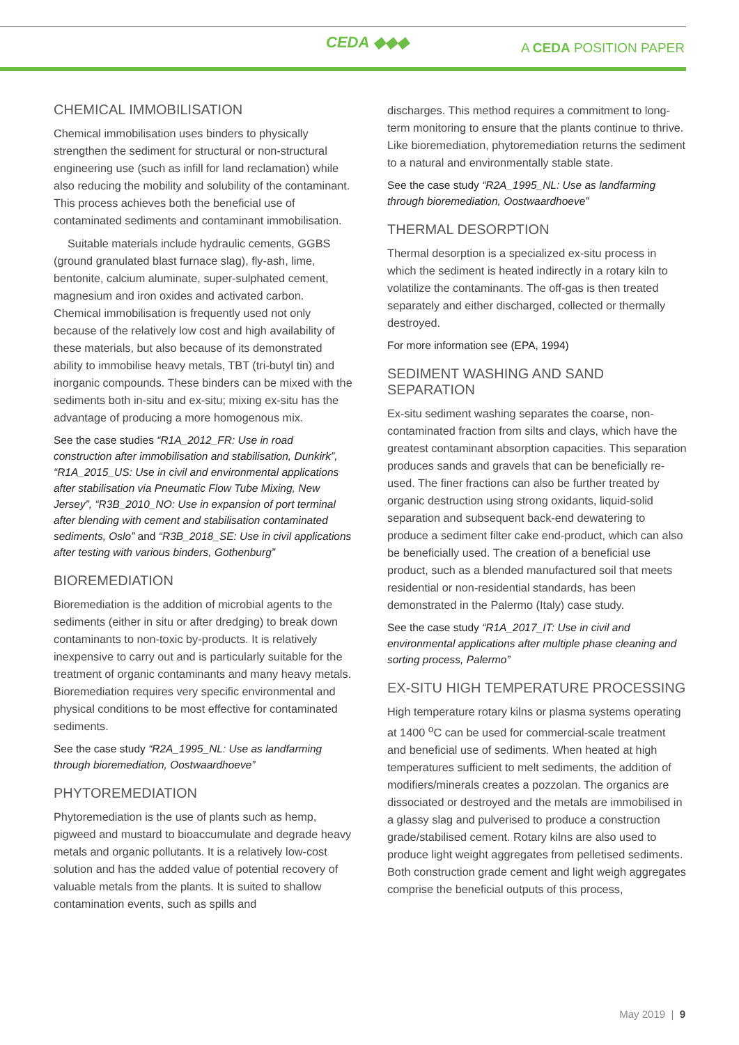CEDA ◆◆◆ A CEDA POSITION PAPER
CHEMICAL IMMOBILISATION
Chemical immobilisation uses binders to physically strengthen the sediment for structural or non-structural engineering use (such as infill for land reclamation) while also reducing the mobility and solubility of the contaminant. This process achieves both the beneficial use of contaminated sediments and contaminant immobilisation.
Suitable materials include hydraulic cements, GGBS (ground granulated blast furnace slag), fly-ash, lime, bentonite, calcium aluminate, super-sulphated cement, magnesium and iron oxides and activated carbon. Chemical immobilisation is frequently used not only because of the relatively low cost and high availability of these materials, but also because of its demonstrated ability to immobilise heavy metals, TBT (tri-butyl tin) and inorganic compounds. These binders can be mixed with the sediments both in-situ and ex-situ; mixing ex-situ has the advantage of producing a more homogenous mix.
See the case studies “R1A_2012_FR: Use in road construction after immobilisation and stabilisation, Dunkirk”, “R1A_2015_US: Use in civil and environmental applications after stabilisation via Pneumatic Flow Tube Mixing, New Jersey”, “R3B_2010_NO: Use in expansion of port terminal after blending with cement and stabilisation contaminated sediments, Oslo” and “R3B_2018_SE: Use in civil applications after testing with various binders, Gothenburg”
BIOREMEDIATION
Bioremediation is the addition of microbial agents to the sediments (either in situ or after dredging) to break down contaminants to non-toxic by-products. It is relatively inexpensive to carry out and is particularly suitable for the treatment of organic contaminants and many heavy metals. Bioremediation requires very specific environmental and physical conditions to be most effective for contaminated sediments.
See the case study “R2A_1995_NL: Use as landfarming through bioremediation, Oostwaardhoeve”
PHYTOREMEDIATION
Phytoremediation is the use of plants such as hemp, pigweed and mustard to bioaccumulate and degrade heavy metals and organic pollutants. It is a relatively low-cost solution and has the added value of potential recovery of valuable metals from the plants. It is suited to shallow contamination events, such as spills and
discharges. This method requires a commitment to long-term monitoring to ensure that the plants continue to thrive. Like bioremediation, phytoremediation returns the sediment to a natural and environmentally stable state.
See the case study “R2A_1995_NL: Use as landfarming through bioremediation, Oostwaardhoeve”
THERMAL DESORPTION
Thermal desorption is a specialized ex-situ process in which the sediment is heated indirectly in a rotary kiln to volatilize the contaminants. The off-gas is then treated separately and either discharged, collected or thermally destroyed.
For more information see (EPA, 1994)
SEDIMENT WASHING AND SAND SEPARATION
Ex-situ sediment washing separates the coarse, non-contaminated fraction from silts and clays, which have the greatest contaminant absorption capacities. This separation produces sands and gravels that can be beneficially re-used. The finer fractions can also be further treated by organic destruction using strong oxidants, liquid-solid separation and subsequent back-end dewatering to produce a sediment filter cake end-product, which can also be beneficially used. The creation of a beneficial use product, such as a blended manufactured soil that meets residential or non-residential standards, has been demonstrated in the Palermo (Italy) case study.
See the case study “R1A_2017_IT: Use in civil and environmental applications after multiple phase cleaning and sorting process, Palermo”
EX-SITU HIGH TEMPERATURE PROCESSING
High temperature rotary kilns or plasma systems operating at 1400 <sup>o</sup>C can be used for commercial-scale treatment and beneficial use of sediments. When heated at high temperatures sufficient to melt sediments, the addition of modifiers/minerals creates a pozzolan. The organics are dissociated or destroyed and the metals are immobilised in a glassy slag and pulverised to produce a construction grade/stabilised cement. Rotary kilns are also used to produce light weight aggregates from pelletised sediments. Both construction grade cement and light weigh aggregates comprise the beneficial outputs of this process,
May 2019 | 9